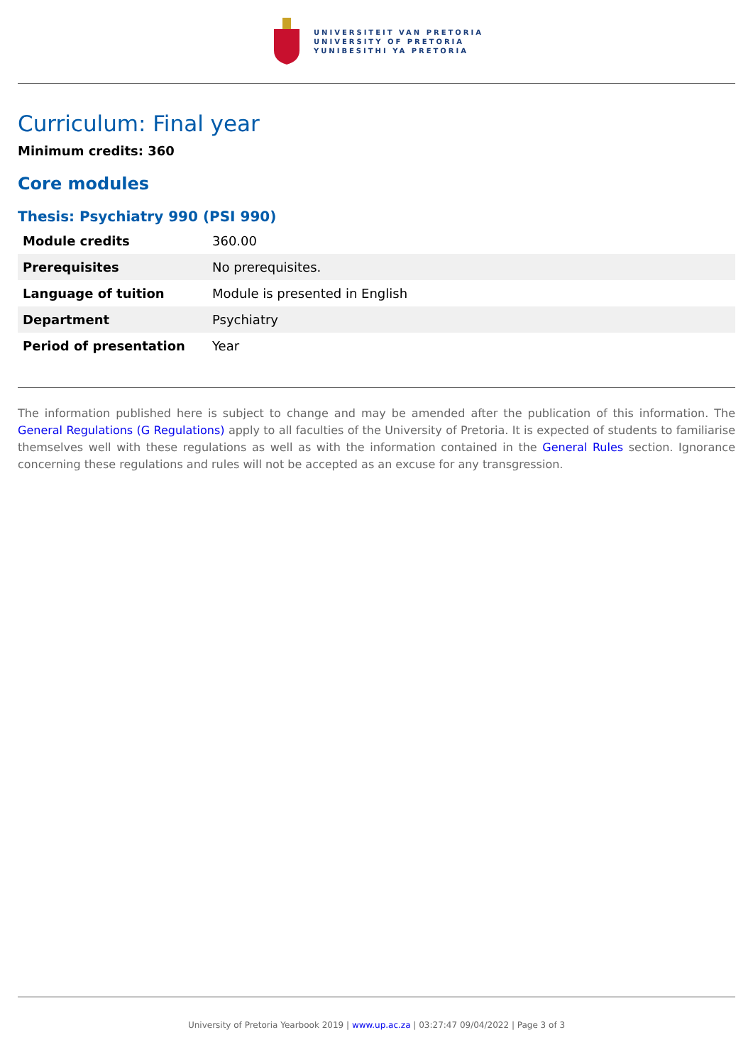UNIVERSITEIT VAN PRETORIA
UNIVERSITY OF PRETORIA
YUNIBESITHI YA PRETORIA
Curriculum: Final year
Minimum credits: 360
Core modules
Thesis: Psychiatry 990 (PSI 990)
| Module credits | 360.00 |
| Prerequisites | No prerequisites. |
| Language of tuition | Module is presented in English |
| Department | Psychiatry |
| Period of presentation | Year |
The information published here is subject to change and may be amended after the publication of this information. The General Regulations (G Regulations) apply to all faculties of the University of Pretoria. It is expected of students to familiarise themselves well with these regulations as well as with the information contained in the General Rules section. Ignorance concerning these regulations and rules will not be accepted as an excuse for any transgression.
University of Pretoria Yearbook 2019 | www.up.ac.za | 03:27:47 09/04/2022 | Page 3 of 3